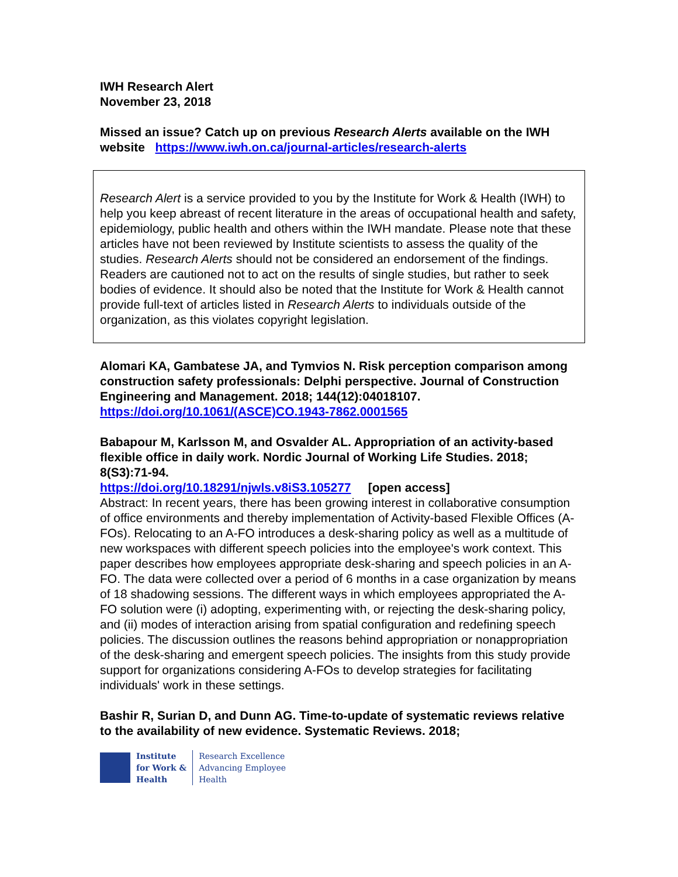IWH Research Alert
November 23, 2018
Missed an issue? Catch up on previous Research Alerts available on the IWH website https://www.iwh.on.ca/journal-articles/research-alerts
Research Alert is a service provided to you by the Institute for Work & Health (IWH) to help you keep abreast of recent literature in the areas of occupational health and safety, epidemiology, public health and others within the IWH mandate. Please note that these articles have not been reviewed by Institute scientists to assess the quality of the studies. Research Alerts should not be considered an endorsement of the findings. Readers are cautioned not to act on the results of single studies, but rather to seek bodies of evidence. It should also be noted that the Institute for Work & Health cannot provide full-text of articles listed in Research Alerts to individuals outside of the organization, as this violates copyright legislation.
Alomari KA, Gambatese JA, and Tymvios N. Risk perception comparison among construction safety professionals: Delphi perspective. Journal of Construction Engineering and Management. 2018; 144(12):04018107.
https://doi.org/10.1061/(ASCE)CO.1943-7862.0001565
Babapour M, Karlsson M, and Osvalder AL. Appropriation of an activity-based flexible office in daily work. Nordic Journal of Working Life Studies. 2018; 8(S3):71-94.
https://doi.org/10.18291/njwls.v8iS3.105277 [open access]
Abstract: In recent years, there has been growing interest in collaborative consumption of office environments and thereby implementation of Activity-based Flexible Offices (A-FOs). Relocating to an A-FO introduces a desk-sharing policy as well as a multitude of new workspaces with different speech policies into the employee's work context. This paper describes how employees appropriate desk-sharing and speech policies in an A-FO. The data were collected over a period of 6 months in a case organization by means of 18 shadowing sessions. The different ways in which employees appropriated the A-FO solution were (i) adopting, experimenting with, or rejecting the desk-sharing policy, and (ii) modes of interaction arising from spatial configuration and redefining speech policies. The discussion outlines the reasons behind appropriation or nonappropriation of the desk-sharing and emergent speech policies. The insights from this study provide support for organizations considering A-FOs to develop strategies for facilitating individuals' work in these settings.
Bashir R, Surian D, and Dunn AG. Time-to-update of systematic reviews relative to the availability of new evidence. Systematic Reviews. 2018;
Institute
for Work &
Health
Research Excellence
Advancing Employee
Health